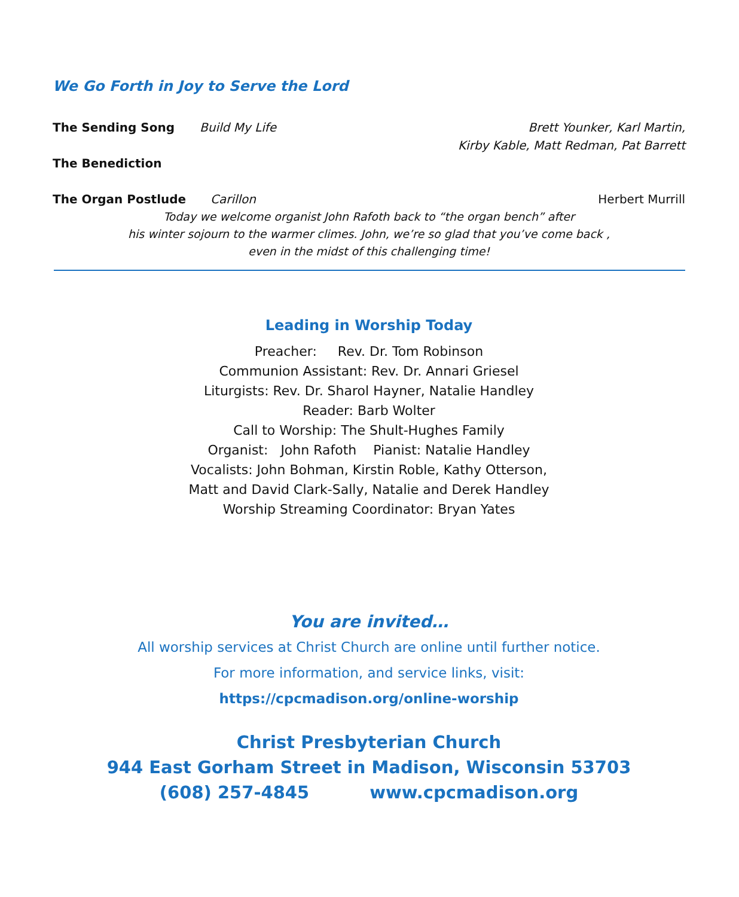We Go Forth in Joy to Serve the Lord
The Sending Song Build My Life Brett Younker, Karl Martin,
Kirby Kable, Matt Redman, Pat Barrett
The Benediction
The Organ Postlude Carillon Herbert Murrill
Today we welcome organist John Rafoth back to “the organ bench” after
his winter sojourn to the warmer climes. John, we’re so glad that you’ve come back ,
even in the midst of this challenging time!
Leading in Worship Today
Preacher: Rev. Dr. Tom Robinson
Communion Assistant: Rev. Dr. Annari Griesel
Liturgists: Rev. Dr. Sharol Hayner, Natalie Handley
Reader: Barb Wolter
Call to Worship: The Shult-Hughes Family
Organist: John Rafoth Pianist: Natalie Handley
Vocalists: John Bohman, Kirstin Roble, Kathy Otterson,
Matt and David Clark-Sally, Natalie and Derek Handley
Worship Streaming Coordinator: Bryan Yates
You are invited…
All worship services at Christ Church are online until further notice.
For more information, and service links, visit:
https://cpcmadison.org/online-worship
Christ Presbyterian Church
944 East Gorham Street in Madison, Wisconsin 53703
(608) 257-4845 www.cpcmadison.org